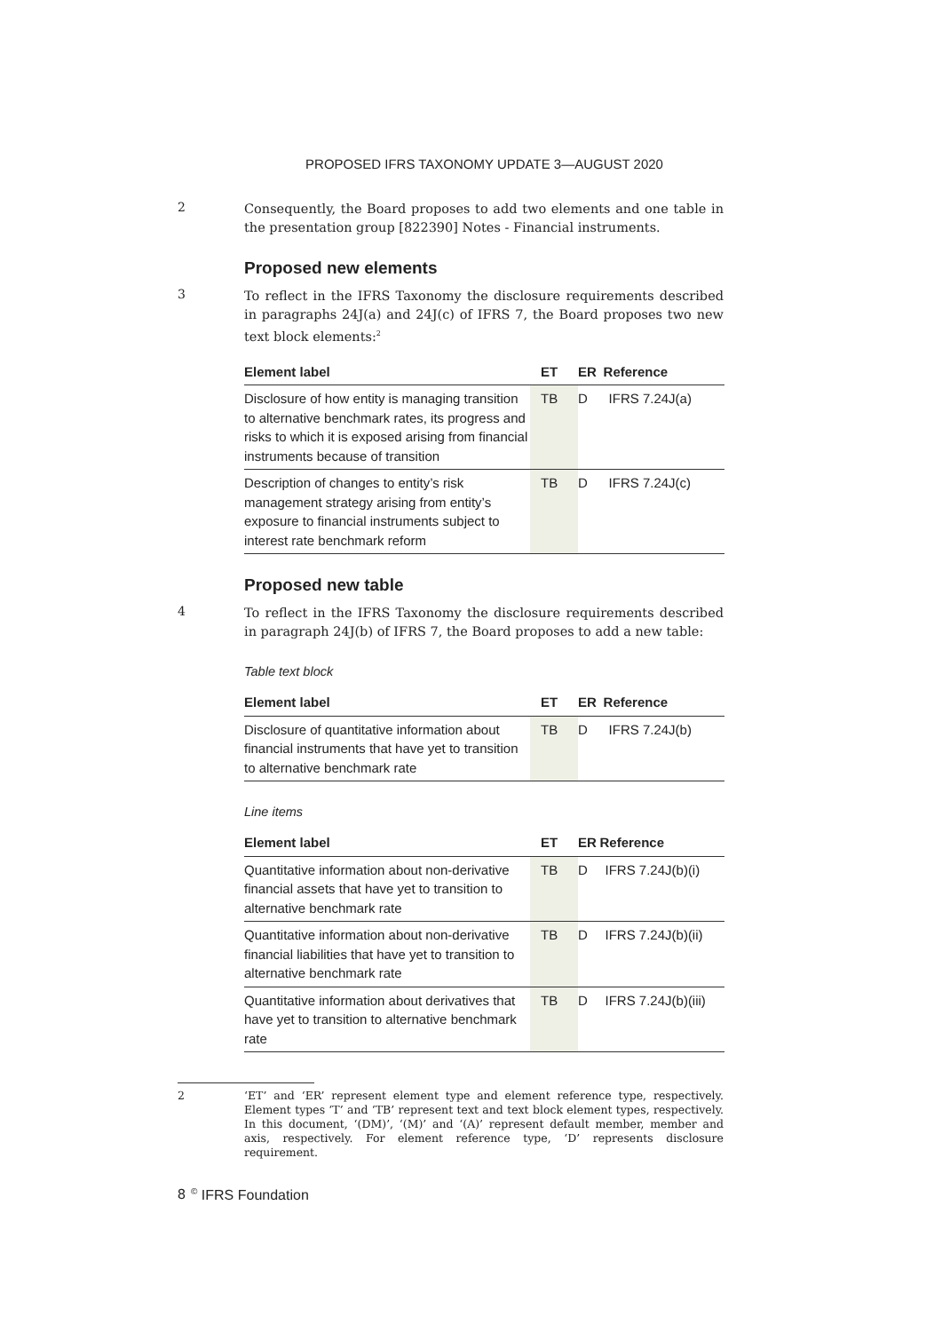PROPOSED IFRS TAXONOMY UPDATE 3—AUGUST 2020
2
Consequently, the Board proposes to add two elements and one table in the presentation group [822390] Notes - Financial instruments.
Proposed new elements
3
To reflect in the IFRS Taxonomy the disclosure requirements described in paragraphs 24J(a) and 24J(c) of IFRS 7, the Board proposes two new text block elements:<sup>2</sup>
| Element label | ET | ER | Reference |
| --- | --- | --- | --- |
| Disclosure of how entity is managing transition to alternative benchmark rates, its progress and risks to which it is exposed arising from financial instruments because of transition | TB | D | IFRS 7.24J(a) |
| Description of changes to entity’s risk management strategy arising from entity’s exposure to financial instruments subject to interest rate benchmark reform | TB | D | IFRS 7.24J(c) |
Proposed new table
4
To reflect in the IFRS Taxonomy the disclosure requirements described in paragraph 24J(b) of IFRS 7, the Board proposes to add a new table:
Table text block
| Element label | ET | ER | Reference |
| --- | --- | --- | --- |
| Disclosure of quantitative information about financial instruments that have yet to transition to alternative benchmark rate | TB | D | IFRS 7.24J(b) |
Line items
| Element label | ET | ER | Reference |
| --- | --- | --- | --- |
| Quantitative information about non-derivative financial assets that have yet to transition to alternative benchmark rate | TB | D | IFRS 7.24J(b)(i) |
| Quantitative information about non-derivative financial liabilities that have yet to transition to alternative benchmark rate | TB | D | IFRS 7.24J(b)(ii) |
| Quantitative information about derivatives that have yet to transition to alternative benchmark rate | TB | D | IFRS 7.24J(b)(iii) |
2 ‘ET’ and ‘ER’ represent element type and element reference type, respectively. Element types ‘T’ and ‘TB’ represent text and text block element types, respectively. In this document, ‘(DM)’, ‘(M)’ and ‘(A)’ represent default member, member and axis, respectively. For element reference type, ‘D’ represents disclosure requirement.
8
<sup>©</sup> IFRS Foundation